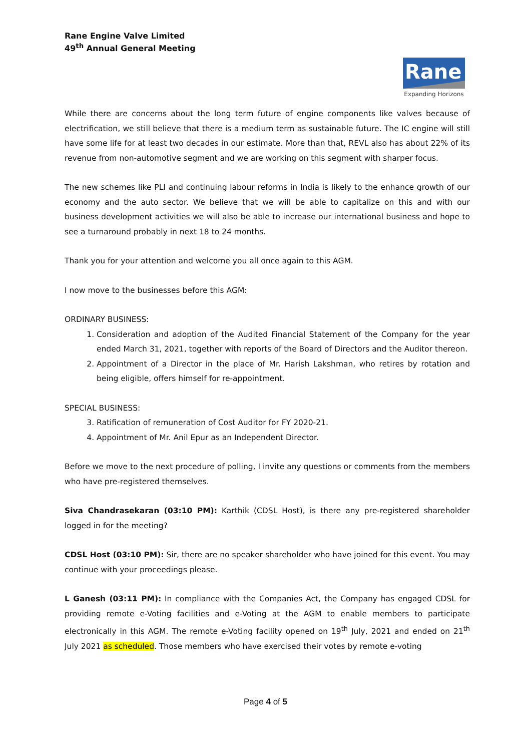Rane Engine Valve Limited
49<sup>th</sup> Annual General Meeting
Rane
Expanding Horizons
While there are concerns about the long term future of engine components like valves because of electrification, we still believe that there is a medium term as sustainable future. The IC engine will still have some life for at least two decades in our estimate. More than that, REVL also has about 22% of its revenue from non-automotive segment and we are working on this segment with sharper focus.
The new schemes like PLI and continuing labour reforms in India is likely to the enhance growth of our economy and the auto sector. We believe that we will be able to capitalize on this and with our business development activities we will also be able to increase our international business and hope to see a turnaround probably in next 18 to 24 months.
Thank you for your attention and welcome you all once again to this AGM.
I now move to the businesses before this AGM:
ORDINARY BUSINESS:
1. Consideration and adoption of the Audited Financial Statement of the Company for the year ended March 31, 2021, together with reports of the Board of Directors and the Auditor thereon.
2. Appointment of a Director in the place of Mr. Harish Lakshman, who retires by rotation and being eligible, offers himself for re-appointment.
SPECIAL BUSINESS:
3. Ratification of remuneration of Cost Auditor for FY 2020-21.
4. Appointment of Mr. Anil Epur as an Independent Director.
Before we move to the next procedure of polling, I invite any questions or comments from the members who have pre-registered themselves.
Siva Chandrasekaran (03:10 PM): Karthik (CDSL Host), is there any pre-registered shareholder logged in for the meeting?
CDSL Host (03:10 PM): Sir, there are no speaker shareholder who have joined for this event. You may continue with your proceedings please.
L Ganesh (03:11 PM): In compliance with the Companies Act, the Company has engaged CDSL for providing remote e-Voting facilities and e-Voting at the AGM to enable members to participate electronically in this AGM. The remote e-Voting facility opened on 19<sup>th</sup> July, 2021 and ended on 21<sup>th</sup> July 2021 as scheduled. Those members who have exercised their votes by remote e-voting
Page 4 of 5